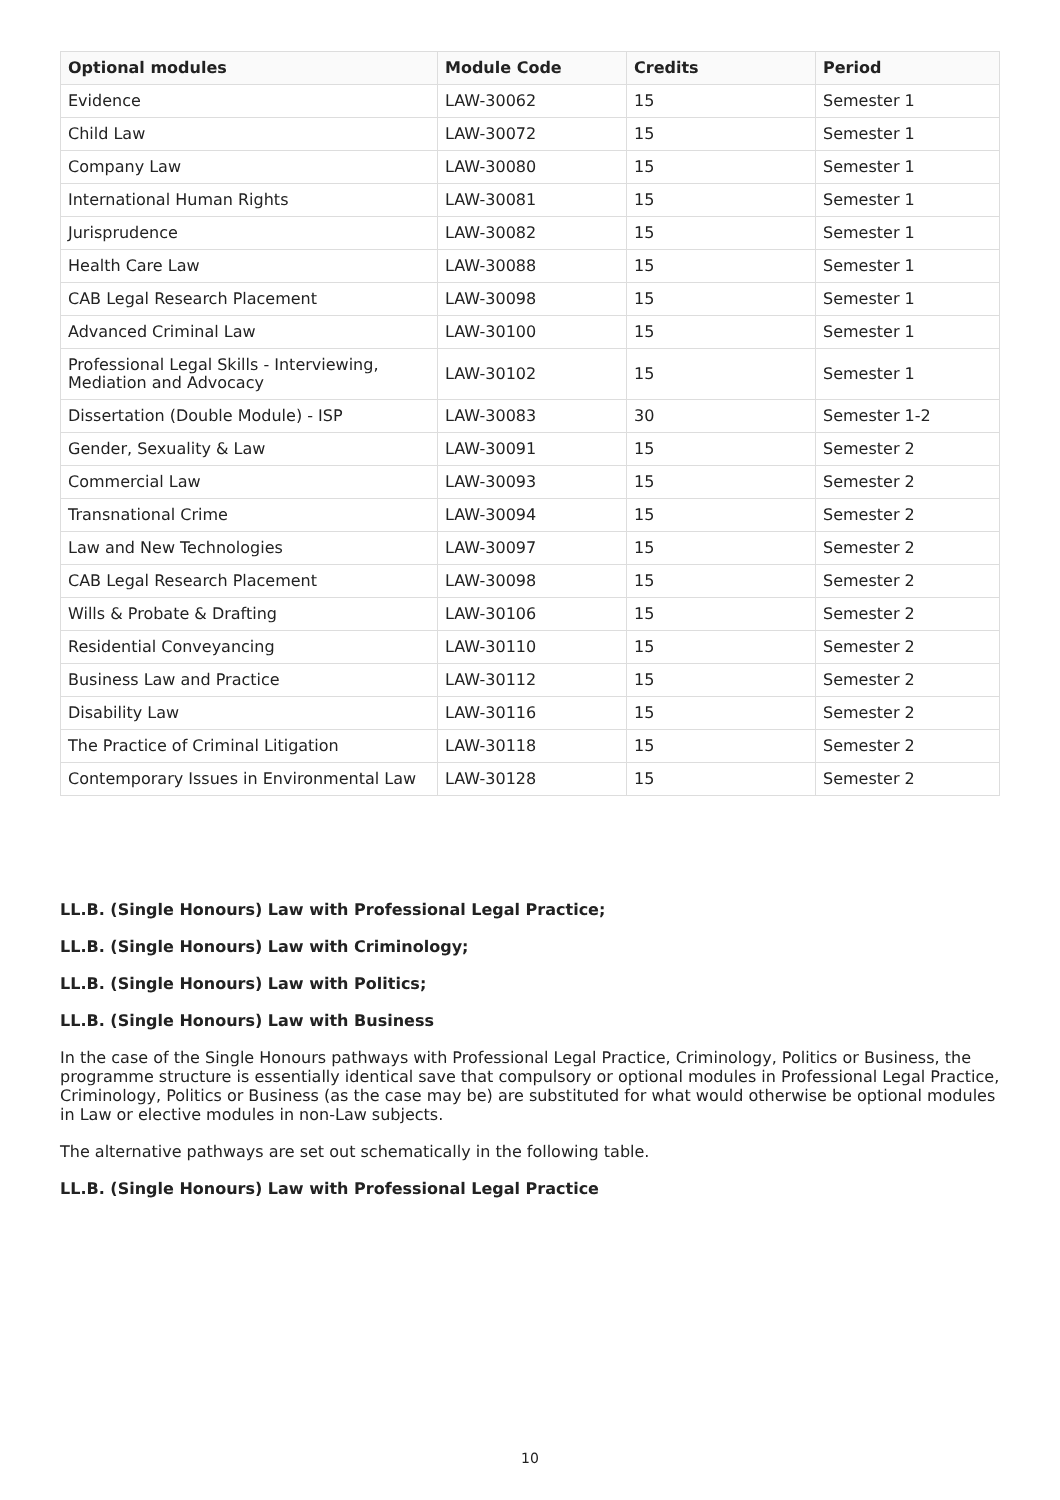| Optional modules | Module Code | Credits | Period |
| --- | --- | --- | --- |
| Evidence | LAW-30062 | 15 | Semester 1 |
| Child Law | LAW-30072 | 15 | Semester 1 |
| Company Law | LAW-30080 | 15 | Semester 1 |
| International Human Rights | LAW-30081 | 15 | Semester 1 |
| Jurisprudence | LAW-30082 | 15 | Semester 1 |
| Health Care Law | LAW-30088 | 15 | Semester 1 |
| CAB Legal Research Placement | LAW-30098 | 15 | Semester 1 |
| Advanced Criminal Law | LAW-30100 | 15 | Semester 1 |
| Professional Legal Skills - Interviewing, Mediation and Advocacy | LAW-30102 | 15 | Semester 1 |
| Dissertation (Double Module) - ISP | LAW-30083 | 30 | Semester 1-2 |
| Gender, Sexuality & Law | LAW-30091 | 15 | Semester 2 |
| Commercial Law | LAW-30093 | 15 | Semester 2 |
| Transnational Crime | LAW-30094 | 15 | Semester 2 |
| Law and New Technologies | LAW-30097 | 15 | Semester 2 |
| CAB Legal Research Placement | LAW-30098 | 15 | Semester 2 |
| Wills & Probate & Drafting | LAW-30106 | 15 | Semester 2 |
| Residential Conveyancing | LAW-30110 | 15 | Semester 2 |
| Business Law and Practice | LAW-30112 | 15 | Semester 2 |
| Disability Law | LAW-30116 | 15 | Semester 2 |
| The Practice of Criminal Litigation | LAW-30118 | 15 | Semester 2 |
| Contemporary Issues in Environmental Law | LAW-30128 | 15 | Semester 2 |
LL.B. (Single Honours) Law with Professional Legal Practice;
LL.B. (Single Honours) Law with Criminology;
LL.B. (Single Honours) Law with Politics;
LL.B. (Single Honours) Law with Business
In the case of the Single Honours pathways with Professional Legal Practice, Criminology, Politics or Business, the programme structure is essentially identical save that compulsory or optional modules in Professional Legal Practice, Criminology, Politics or Business (as the case may be) are substituted for what would otherwise be optional modules in Law or elective modules in non-Law subjects.
The alternative pathways are set out schematically in the following table.
LL.B. (Single Honours) Law with Professional Legal Practice
10